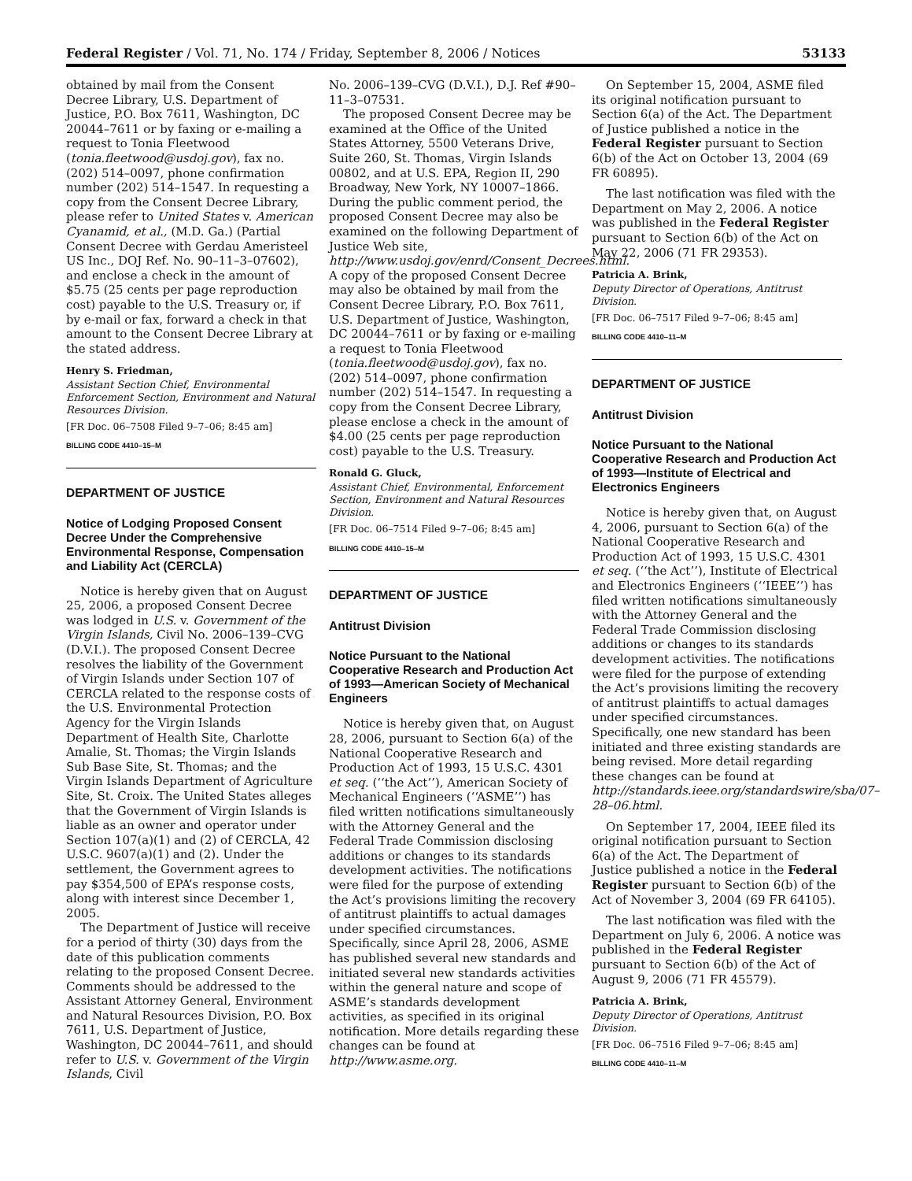Federal Register / Vol. 71, No. 174 / Friday, September 8, 2006 / Notices 53133
obtained by mail from the Consent Decree Library, U.S. Department of Justice, P.O. Box 7611, Washington, DC 20044–7611 or by faxing or e-mailing a request to Tonia Fleetwood (tonia.fleetwood@usdoj.gov), fax no. (202) 514–0097, phone confirmation number (202) 514–1547. In requesting a copy from the Consent Decree Library, please refer to United States v. American Cyanamid, et al., (M.D. Ga.) (Partial Consent Decree with Gerdau Ameristeel US Inc., DOJ Ref. No. 90–11–3–07602), and enclose a check in the amount of $5.75 (25 cents per page reproduction cost) payable to the U.S. Treasury or, if by e-mail or fax, forward a check in that amount to the Consent Decree Library at the stated address.
Henry S. Friedman,
Assistant Section Chief, Environmental Enforcement Section, Environment and Natural Resources Division.
[FR Doc. 06–7508 Filed 9–7–06; 8:45 am]
BILLING CODE 4410–15–M
DEPARTMENT OF JUSTICE
Notice of Lodging Proposed Consent Decree Under the Comprehensive Environmental Response, Compensation and Liability Act (CERCLA)
Notice is hereby given that on August 25, 2006, a proposed Consent Decree was lodged in U.S. v. Government of the Virgin Islands, Civil No. 2006–139–CVG (D.V.I.). The proposed Consent Decree resolves the liability of the Government of Virgin Islands under Section 107 of CERCLA related to the response costs of the U.S. Environmental Protection Agency for the Virgin Islands Department of Health Site, Charlotte Amalie, St. Thomas; the Virgin Islands Sub Base Site, St. Thomas; and the Virgin Islands Department of Agriculture Site, St. Croix. The United States alleges that the Government of Virgin Islands is liable as an owner and operator under Section 107(a)(1) and (2) of CERCLA, 42 U.S.C. 9607(a)(1) and (2). Under the settlement, the Government agrees to pay $354,500 of EPA’s response costs, along with interest since December 1, 2005.
The Department of Justice will receive for a period of thirty (30) days from the date of this publication comments relating to the proposed Consent Decree. Comments should be addressed to the Assistant Attorney General, Environment and Natural Resources Division, P.O. Box 7611, U.S. Department of Justice, Washington, DC 20044–7611, and should refer to U.S. v. Government of the Virgin Islands, Civil
No. 2006–139–CVG (D.V.I.), D.J. Ref #90–11–3–07531.
The proposed Consent Decree may be examined at the Office of the United States Attorney, 5500 Veterans Drive, Suite 260, St. Thomas, Virgin Islands 00802, and at U.S. EPA, Region II, 290 Broadway, New York, NY 10007–1866. During the public comment period, the proposed Consent Decree may also be examined on the following Department of Justice Web site, http://www.usdoj.gov/enrd/Consent_Decrees.html. A copy of the proposed Consent Decree may also be obtained by mail from the Consent Decree Library, P.O. Box 7611, U.S. Department of Justice, Washington, DC 20044–7611 or by faxing or e-mailing a request to Tonia Fleetwood (tonia.fleetwood@usdoj.gov), fax no. (202) 514–0097, phone confirmation number (202) 514–1547. In requesting a copy from the Consent Decree Library, please enclose a check in the amount of $4.00 (25 cents per page reproduction cost) payable to the U.S. Treasury.
Ronald G. Gluck,
Assistant Chief, Environmental, Enforcement Section, Environment and Natural Resources Division.
[FR Doc. 06–7514 Filed 9–7–06; 8:45 am]
BILLING CODE 4410–15–M
DEPARTMENT OF JUSTICE
Antitrust Division
Notice Pursuant to the National Cooperative Research and Production Act of 1993—American Society of Mechanical Engineers
Notice is hereby given that, on August 28, 2006, pursuant to Section 6(a) of the National Cooperative Research and Production Act of 1993, 15 U.S.C. 4301 et seq. (‘‘the Act’’), American Society of Mechanical Engineers (‘‘ASME’’) has filed written notifications simultaneously with the Attorney General and the Federal Trade Commission disclosing additions or changes to its standards development activities. The notifications were filed for the purpose of extending the Act’s provisions limiting the recovery of antitrust plaintiffs to actual damages under specified circumstances. Specifically, since April 28, 2006, ASME has published several new standards and initiated several new standards activities within the general nature and scope of ASME’s standards development activities, as specified in its original notification. More details regarding these changes can be found at http://www.asme.org.
On September 15, 2004, ASME filed its original notification pursuant to Section 6(a) of the Act. The Department of Justice published a notice in the Federal Register pursuant to Section 6(b) of the Act on October 13, 2004 (69 FR 60895).
The last notification was filed with the Department on May 2, 2006. A notice was published in the Federal Register pursuant to Section 6(b) of the Act on May 22, 2006 (71 FR 29353).
Patricia A. Brink,
Deputy Director of Operations, Antitrust Division.
[FR Doc. 06–7517 Filed 9–7–06; 8:45 am]
BILLING CODE 4410–11–M
DEPARTMENT OF JUSTICE
Antitrust Division
Notice Pursuant to the National Cooperative Research and Production Act of 1993—Institute of Electrical and Electronics Engineers
Notice is hereby given that, on August 4, 2006, pursuant to Section 6(a) of the National Cooperative Research and Production Act of 1993, 15 U.S.C. 4301 et seq. (‘‘the Act’’), Institute of Electrical and Electronics Engineers (‘‘IEEE’’) has filed written notifications simultaneously with the Attorney General and the Federal Trade Commission disclosing additions or changes to its standards development activities. The notifications were filed for the purpose of extending the Act’s provisions limiting the recovery of antitrust plaintiffs to actual damages under specified circumstances. Specifically, one new standard has been initiated and three existing standards are being revised. More detail regarding these changes can be found at http://standards.ieee.org/standardswire/sba/07–28–06.html.
On September 17, 2004, IEEE filed its original notification pursuant to Section 6(a) of the Act. The Department of Justice published a notice in the Federal Register pursuant to Section 6(b) of the Act of November 3, 2004 (69 FR 64105).
The last notification was filed with the Department on July 6, 2006. A notice was published in the Federal Register pursuant to Section 6(b) of the Act of August 9, 2006 (71 FR 45579).
Patricia A. Brink,
Deputy Director of Operations, Antitrust Division.
[FR Doc. 06–7516 Filed 9–7–06; 8:45 am]
BILLING CODE 4410–11–M